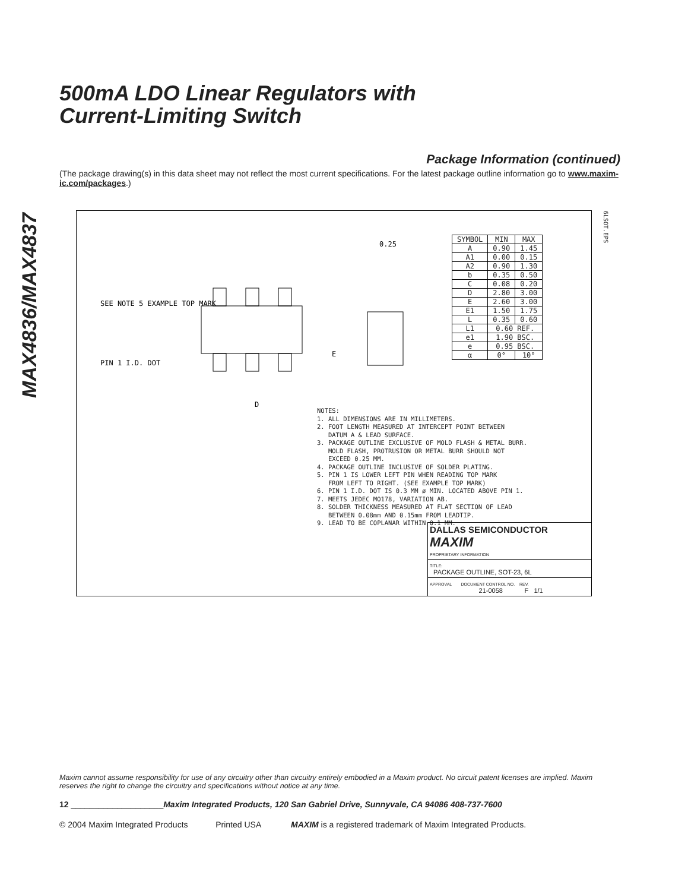MAX4836/MAX4837
500mA LDO Linear Regulators with
Current-Limiting Switch
Package Information (continued)
(The package drawing(s) in this data sheet may not reflect the most current specifications. For the latest package outline information go to www.maxim-ic.com/packages.)
6LSOT.EPS
SEE NOTE 5 EXAMPLE TOP MARK
PIN 1 I.D. DOT
D
E
0.25
| SYMBOL | MIN | MAX |
| --- | --- | --- |
| A | 0.90 | 1.45 |
| A1 | 0.00 | 0.15 |
| A2 | 0.90 | 1.30 |
| b | 0.35 | 0.50 |
| C | 0.08 | 0.20 |
| D | 2.80 | 3.00 |
| E | 2.60 | 3.00 |
| E1 | 1.50 | 1.75 |
| L | 0.35 | 0.60 |
| L1 | 0.60 REF. | |
| e1 | 1.90 BSC. | |
| e | 0.95 BSC. | |
| α | 0° | 10° |
NOTES: 1. ALL DIMENSIONS ARE IN MILLIMETERS. 2. FOOT LENGTH MEASURED AT INTERCEPT POINT BETWEEN DATUM A & LEAD SURFACE. 3. PACKAGE OUTLINE EXCLUSIVE OF MOLD FLASH & METAL BURR. MOLD FLASH, PROTRUSION OR METAL BURR SHOULD NOT EXCEED 0.25 MM. 4. PACKAGE OUTLINE INCLUSIVE OF SOLDER PLATING. 5. PIN 1 IS LOWER LEFT PIN WHEN READING TOP MARK FROM LEFT TO RIGHT. (SEE EXAMPLE TOP MARK) 6. PIN 1 I.D. DOT IS 0.3 MM ø MIN. LOCATED ABOVE PIN 1. 7. MEETS JEDEC MO178, VARIATION AB. 8. SOLDER THICKNESS MEASURED AT FLAT SECTION OF LEAD BETWEEN 0.08mm AND 0.15mm FROM LEADTIP. 9. LEAD TO BE COPLANAR WITHIN 0.1 MM.
DALLAS SEMICONDUCTOR MAXIM
PROPRIETARY INFORMATION
TITLE:
PACKAGE OUTLINE, SOT-23, 6L
APPROVAL DOCUMENT CONTROL NO. REV.
21-0058 F 1/1
Maxim cannot assume responsibility for use of any circuitry other than circuitry entirely embodied in a Maxim product. No circuit patent licenses are implied. Maxim reserves the right to change the circuitry and specifications without notice at any time.
12 ____________________Maxim Integrated Products, 120 San Gabriel Drive, Sunnyvale, CA 94086 408-737-7600
© 2004 Maxim Integrated Products Printed USA MAXIM is a registered trademark of Maxim Integrated Products.